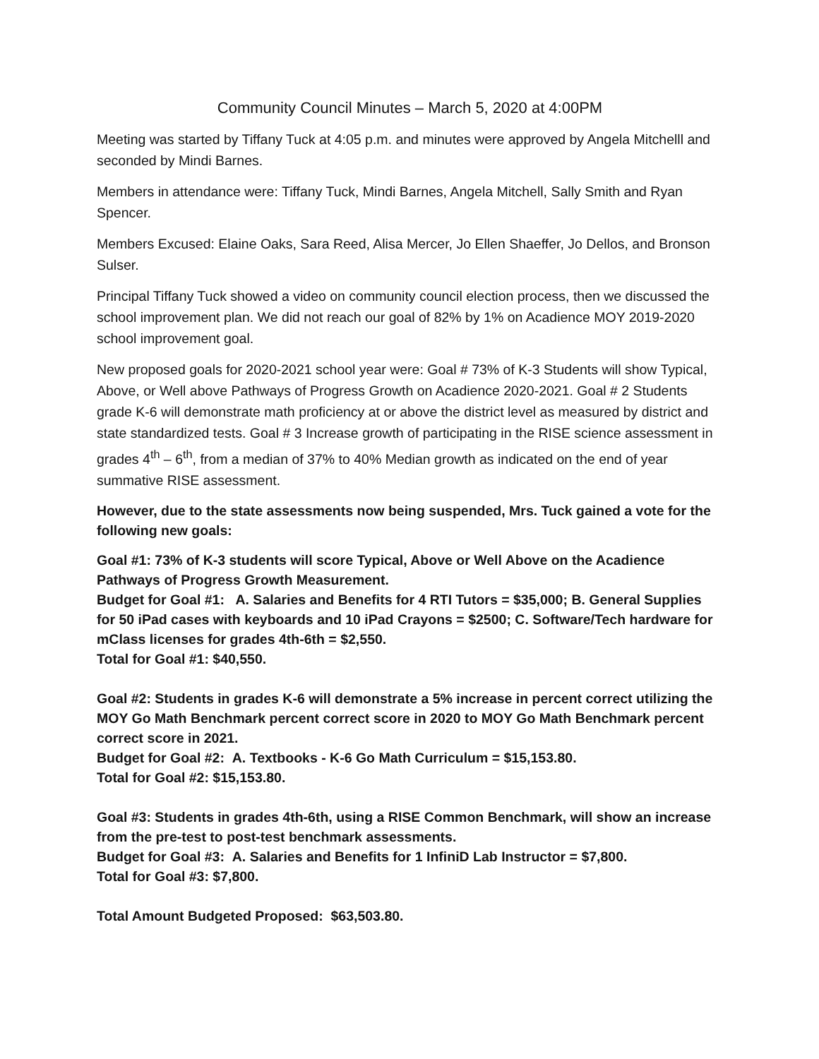Community Council Minutes – March 5, 2020 at 4:00PM
Meeting was started by Tiffany Tuck at 4:05 p.m. and minutes were approved by Angela Mitchelll and seconded by Mindi Barnes.
Members in attendance were: Tiffany Tuck, Mindi Barnes, Angela Mitchell, Sally Smith and Ryan Spencer.
Members Excused: Elaine Oaks, Sara Reed, Alisa Mercer, Jo Ellen Shaeffer, Jo Dellos, and Bronson Sulser.
Principal Tiffany Tuck showed a video on community council election process, then we discussed the school improvement plan. We did not reach our goal of 82% by 1% on Acadience MOY 2019-2020 school improvement goal.
New proposed goals for 2020-2021 school year were: Goal # 73% of K-3 Students will show Typical, Above, or Well above Pathways of Progress Growth on Acadience 2020-2021. Goal # 2 Students grade K-6 will demonstrate math proficiency at or above the district level as measured by district and state standardized tests. Goal # 3 Increase growth of participating in the RISE science assessment in grades 4<sup>th</sup> – 6<sup>th</sup>, from a median of 37% to 40% Median growth as indicated on the end of year summative RISE assessment.
However, due to the state assessments now being suspended, Mrs. Tuck gained a vote for the following new goals:
Goal #1: 73% of K-3 students will score Typical, Above or Well Above on the Acadience Pathways of Progress Growth Measurement.
Budget for Goal #1: A. Salaries and Benefits for 4 RTI Tutors = $35,000; B. General Supplies for 50 iPad cases with keyboards and 10 iPad Crayons = $2500; C. Software/Tech hardware for mClass licenses for grades 4th-6th = $2,550.
Total for Goal #1: $40,550.
Goal #2: Students in grades K-6 will demonstrate a 5% increase in percent correct utilizing the MOY Go Math Benchmark percent correct score in 2020 to MOY Go Math Benchmark percent correct score in 2021.
Budget for Goal #2: A. Textbooks - K-6 Go Math Curriculum = $15,153.80.
Total for Goal #2: $15,153.80.
Goal #3: Students in grades 4th-6th, using a RISE Common Benchmark, will show an increase from the pre-test to post-test benchmark assessments.
Budget for Goal #3: A. Salaries and Benefits for 1 InfiniD Lab Instructor = $7,800.
Total for Goal #3: $7,800.
Total Amount Budgeted Proposed: $63,503.80.